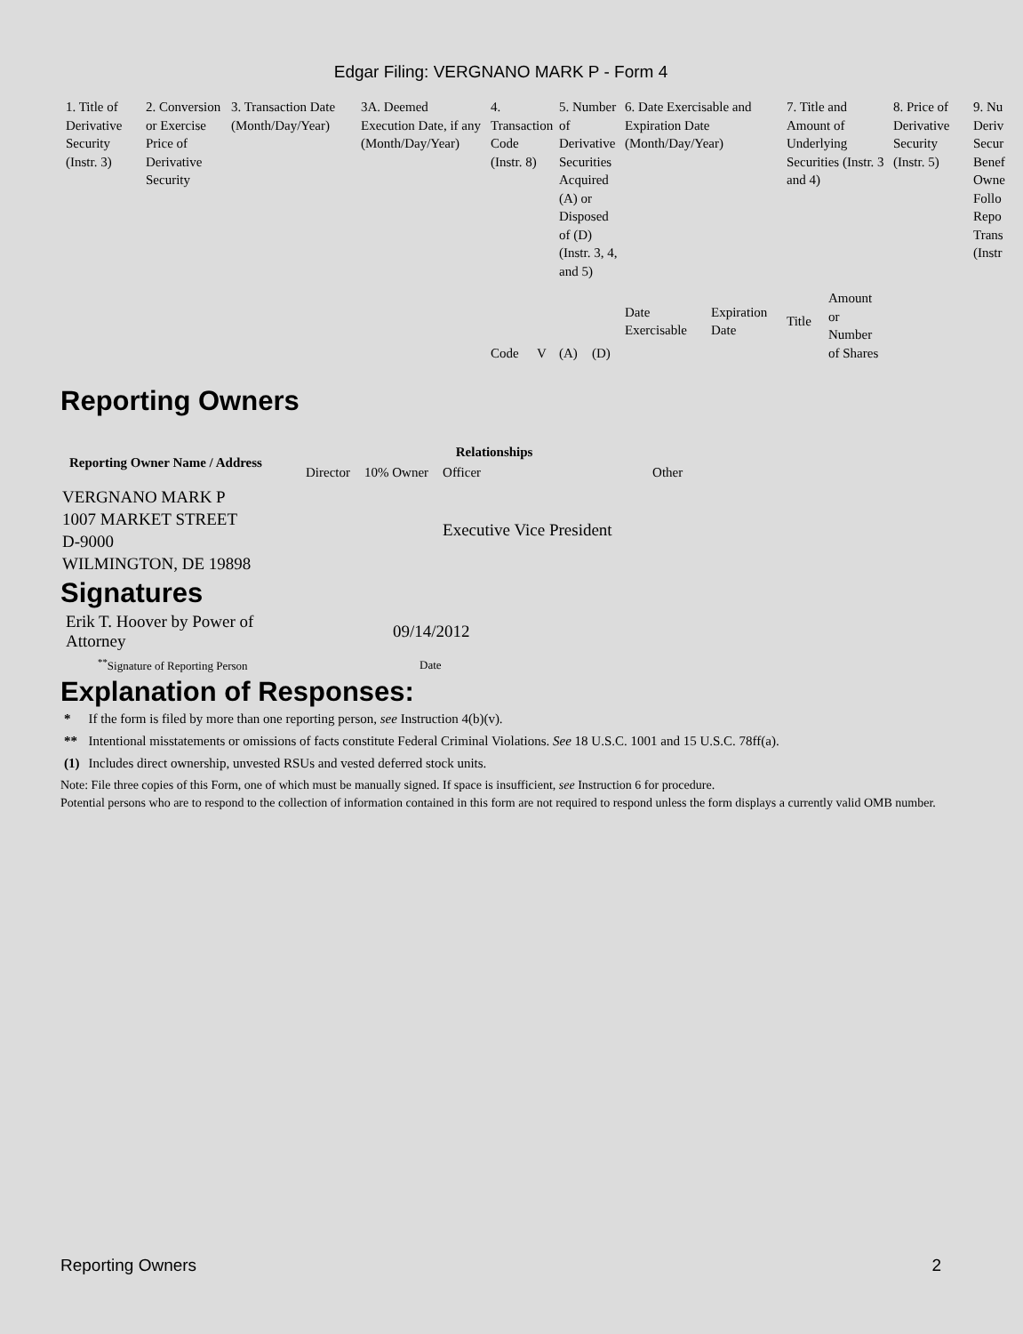Edgar Filing: VERGNANO MARK P - Form 4
| 1. Title of Derivative Security (Instr. 3) | 2. Conversion or Exercise Price of Derivative Security | 3. Transaction Date (Month/Day/Year) | 3A. Deemed Execution Date, if any (Month/Day/Year) | 4. Transaction Code (Instr. 8) | | 5. Number of Derivative Securities Acquired (A) or Disposed of (D) (Instr. 3, 4, and 5) | | 6. Date Exercisable and Expiration Date (Month/Day/Year) | | 7. Title and Amount of Underlying Securities (Instr. 3 and 4) | | 8. Price of Derivative Security (Instr. 5) | 9. Nu Deriv Secur Benef Owne Follo Repo Trans (Instr |
| | | | | Code | V | (A) | (D) | Date Exercisable | Expiration Date | Title | Amount or Number of Shares | | |
Reporting Owners
| Reporting Owner Name / Address | Relationships | | | |
| --- | --- | --- | --- | --- |
| | Director | 10% Owner | Officer | Other |
| VERGNANO MARK P 1007 MARKET STREET D-9000 WILMINGTON, DE 19898 | | | Executive Vice President | |
Signatures
| Erik T. Hoover by Power of Attorney | 09/14/2012 |
| <sup>**</sup> Signature of Reporting Person | Date |
Explanation of Responses:
| * | If the form is filed by more than one reporting person, see Instruction 4(b)(v). |
| ** | Intentional misstatements or omissions of facts constitute Federal Criminal Violations. See 18 U.S.C. 1001 and 15 U.S.C. 78ff(a). |
| (1) | Includes direct ownership, unvested RSUs and vested deferred stock units. |
Note: File three copies of this Form, one of which must be manually signed. If space is insufficient, see Instruction 6 for procedure.
Potential persons who are to respond to the collection of information contained in this form are not required to respond unless the form displays a currently valid OMB number.
Reporting Owners 2